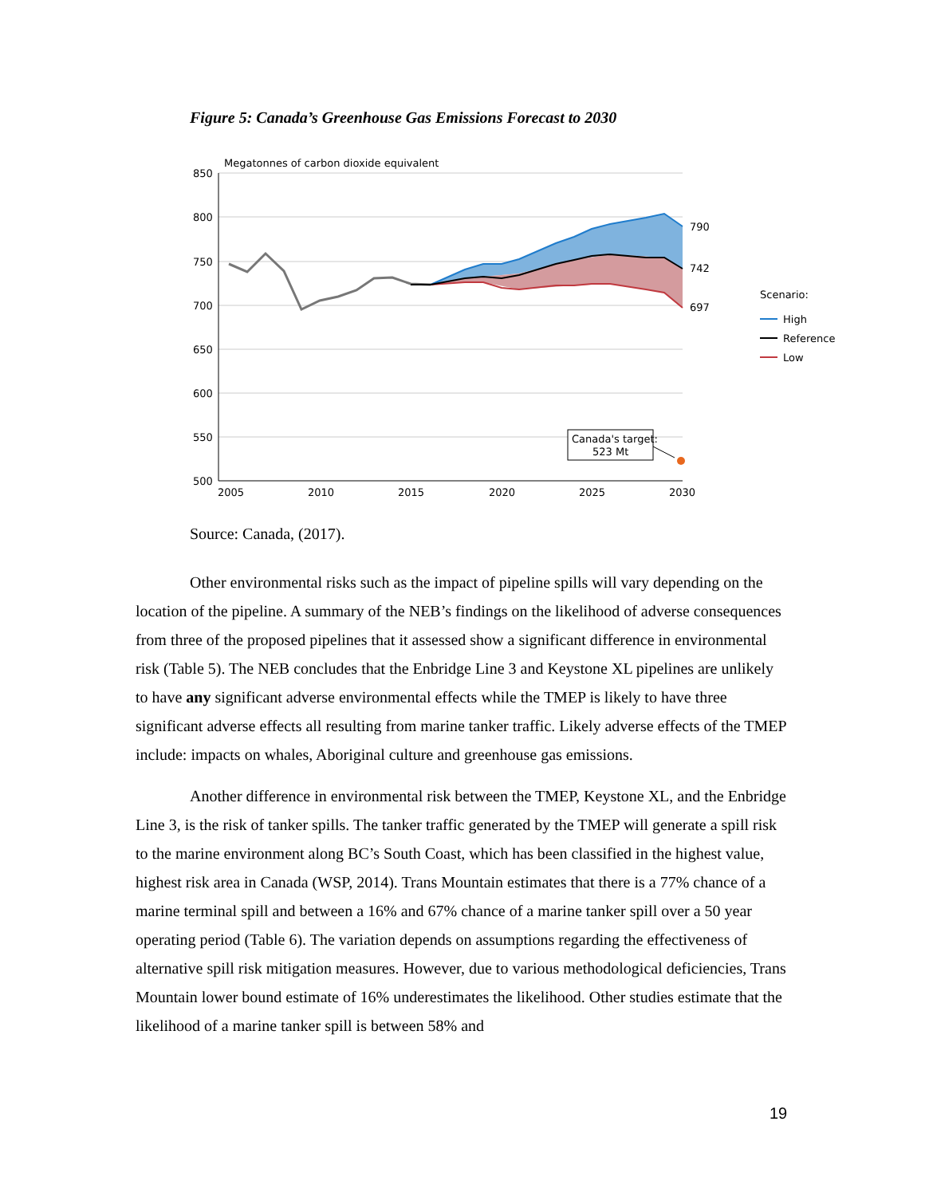Figure 5: Canada’s Greenhouse Gas Emissions Forecast to 2030
Megatonnes of carbon dioxide equivalent
850
800
750
700
650
600
550
500
2005
2010
2015
2020
2025
2030
790
742
697
Canada's target:
523 Mt
Scenario:
High
Reference
Low
Source: Canada, (2017).
Other environmental risks such as the impact of pipeline spills will vary depending on the location of the pipeline. A summary of the NEB’s findings on the likelihood of adverse consequences from three of the proposed pipelines that it assessed show a significant difference in environmental risk (Table 5). The NEB concludes that the Enbridge Line 3 and Keystone XL pipelines are unlikely to have any significant adverse environmental effects while the TMEP is likely to have three significant adverse effects all resulting from marine tanker traffic. Likely adverse effects of the TMEP include: impacts on whales, Aboriginal culture and greenhouse gas emissions.
Another difference in environmental risk between the TMEP, Keystone XL, and the Enbridge Line 3, is the risk of tanker spills. The tanker traffic generated by the TMEP will generate a spill risk to the marine environment along BC’s South Coast, which has been classified in the highest value, highest risk area in Canada (WSP, 2014). Trans Mountain estimates that there is a 77% chance of a marine terminal spill and between a 16% and 67% chance of a marine tanker spill over a 50 year operating period (Table 6). The variation depends on assumptions regarding the effectiveness of alternative spill risk mitigation measures. However, due to various methodological deficiencies, Trans Mountain lower bound estimate of 16% underestimates the likelihood. Other studies estimate that the likelihood of a marine tanker spill is between 58% and
19